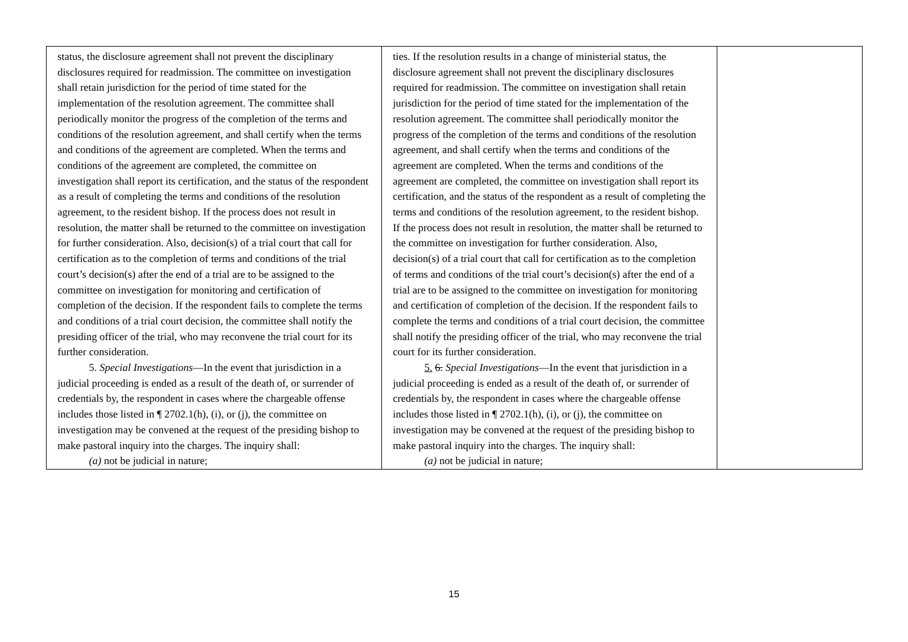| status, the disclosure agreement shall not prevent the disciplinary disclosures required for readmission. The committee on investigation shall retain jurisdiction for the period of time stated for the implementation of the resolution agreement. The committee shall periodically monitor the progress of the completion of the terms and conditions of the resolution agreement, and shall certify when the terms and conditions of the agreement are completed. When the terms and conditions of the agreement are completed, the committee on investigation shall report its certification, and the status of the respondent as a result of completing the terms and conditions of the resolution agreement, to the resident bishop. If the process does not result in resolution, the matter shall be returned to the committee on investigation for further consideration. Also, decision(s) of a trial court that call for certification as to the completion of terms and conditions of the trial court’s decision(s) after the end of a trial are to be assigned to the committee on investigation for monitoring and certification of completion of the decision. If the respondent fails to complete the terms and conditions of a trial court decision, the committee shall notify the presiding officer of the trial, who may reconvene the trial court for its further consideration. 5. Special Investigations —In the event that jurisdiction in a judicial proceeding is ended as a result of the death of, or surrender of credentials by, the respondent in cases where the chargeable offense includes those listed in ¶ 2702.1(h), (i), or (j), the committee on investigation may be convened at the request of the presiding bishop to make pastoral inquiry into the charges. The inquiry shall: (a) not be judicial in nature; | ties. If the resolution results in a change of ministerial status, the disclosure agreement shall not prevent the disciplinary disclosures required for readmission. The committee on investigation shall retain jurisdiction for the period of time stated for the implementation of the resolution agreement. The committee shall periodically monitor the progress of the completion of the terms and conditions of the resolution agreement, and shall certify when the terms and conditions of the agreement are completed. When the terms and conditions of the agreement are completed, the committee on investigation shall report its certification, and the status of the respondent as a result of completing the terms and conditions of the resolution agreement, to the resident bishop. If the process does not result in resolution, the matter shall be returned to the committee on investigation for further consideration. Also, decision(s) of a trial court that call for certification as to the completion of terms and conditions of the trial court’s decision(s) after the end of a trial are to be assigned to the committee on investigation for monitoring and certification of completion of the decision. If the respondent fails to complete the terms and conditions of a trial court decision, the committee shall notify the presiding officer of the trial, who may reconvene the trial court for its further consideration. 5. 6. Special Investigations —In the event that jurisdiction in a judicial proceeding is ended as a result of the death of, or surrender of credentials by, the respondent in cases where the chargeable offense includes those listed in ¶ 2702.1(h), (i), or (j), the committee on investigation may be convened at the request of the presiding bishop to make pastoral inquiry into the charges. The inquiry shall: (a) not be judicial in nature; | |
15